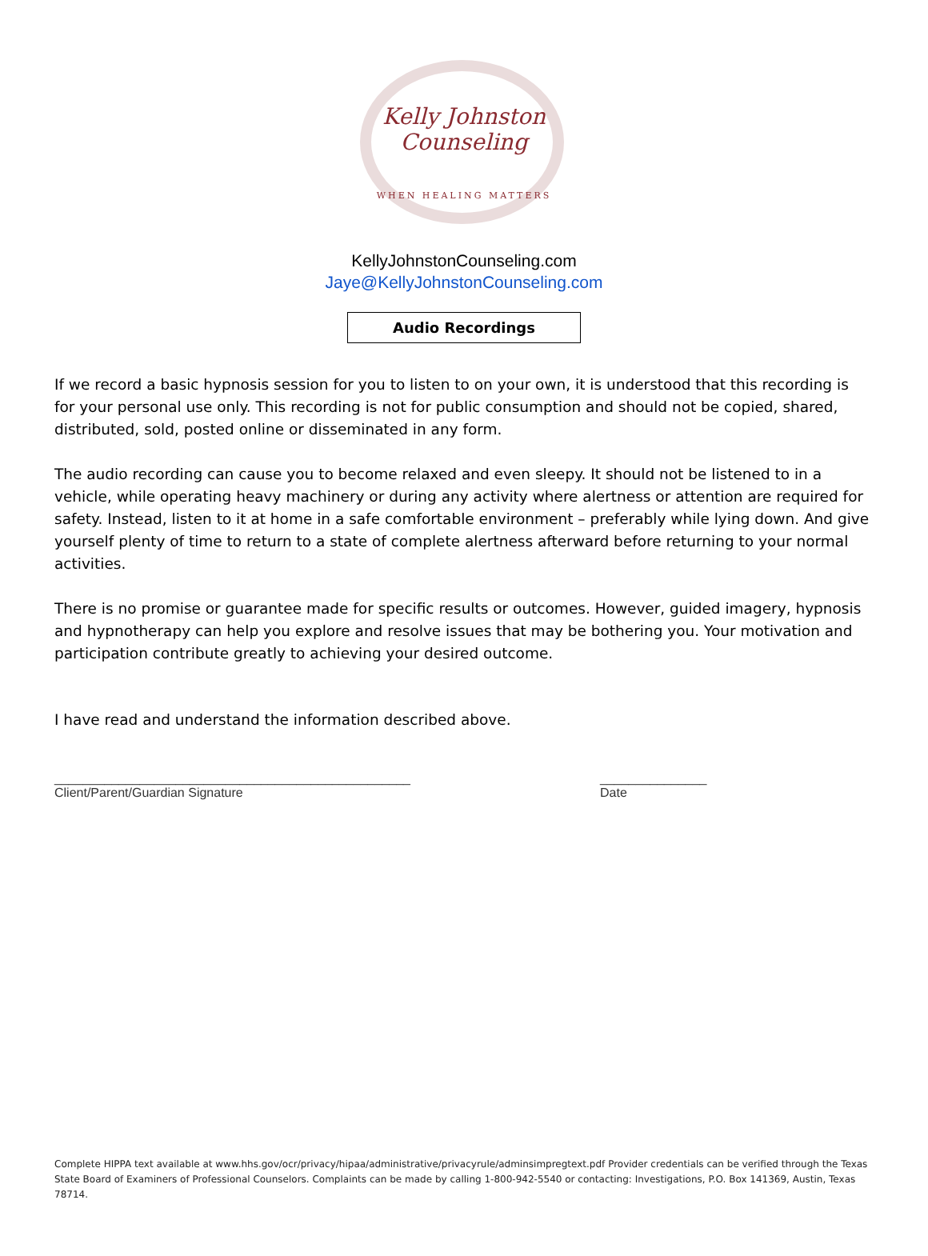Kelly Johnston
Counseling
WHEN HEALING MATTERS
KellyJohnstonCounseling.com
Jaye@KellyJohnstonCounseling.com
Audio Recordings
If we record a basic hypnosis session for you to listen to on your own, it is understood that this recording is for your personal use only. This recording is not for public consumption and should not be copied, shared, distributed, sold, posted online or disseminated in any form.
The audio recording can cause you to become relaxed and even sleepy. It should not be listened to in a vehicle, while operating heavy machinery or during any activity where alertness or attention are required for safety. Instead, listen to it at home in a safe comfortable environment – preferably while lying down. And give yourself plenty of time to return to a state of complete alertness afterward before returning to your normal activities.
There is no promise or guarantee made for specific results or outcomes. However, guided imagery, hypnosis and hypnotherapy can help you explore and resolve issues that may be bothering you. Your motivation and participation contribute greatly to achieving your desired outcome.
I have read and understand the information described above.
__________________________________________________
Client/Parent/Guardian Signature
_______________
Date
Complete HIPPA text available at www.hhs.gov/ocr/privacy/hipaa/administrative/privacyrule/adminsimpregtext.pdf Provider credentials can be verified through the Texas State Board of Examiners of Professional Counselors. Complaints can be made by calling 1-800-942-5540 or contacting: Investigations, P.O. Box 141369, Austin, Texas 78714.